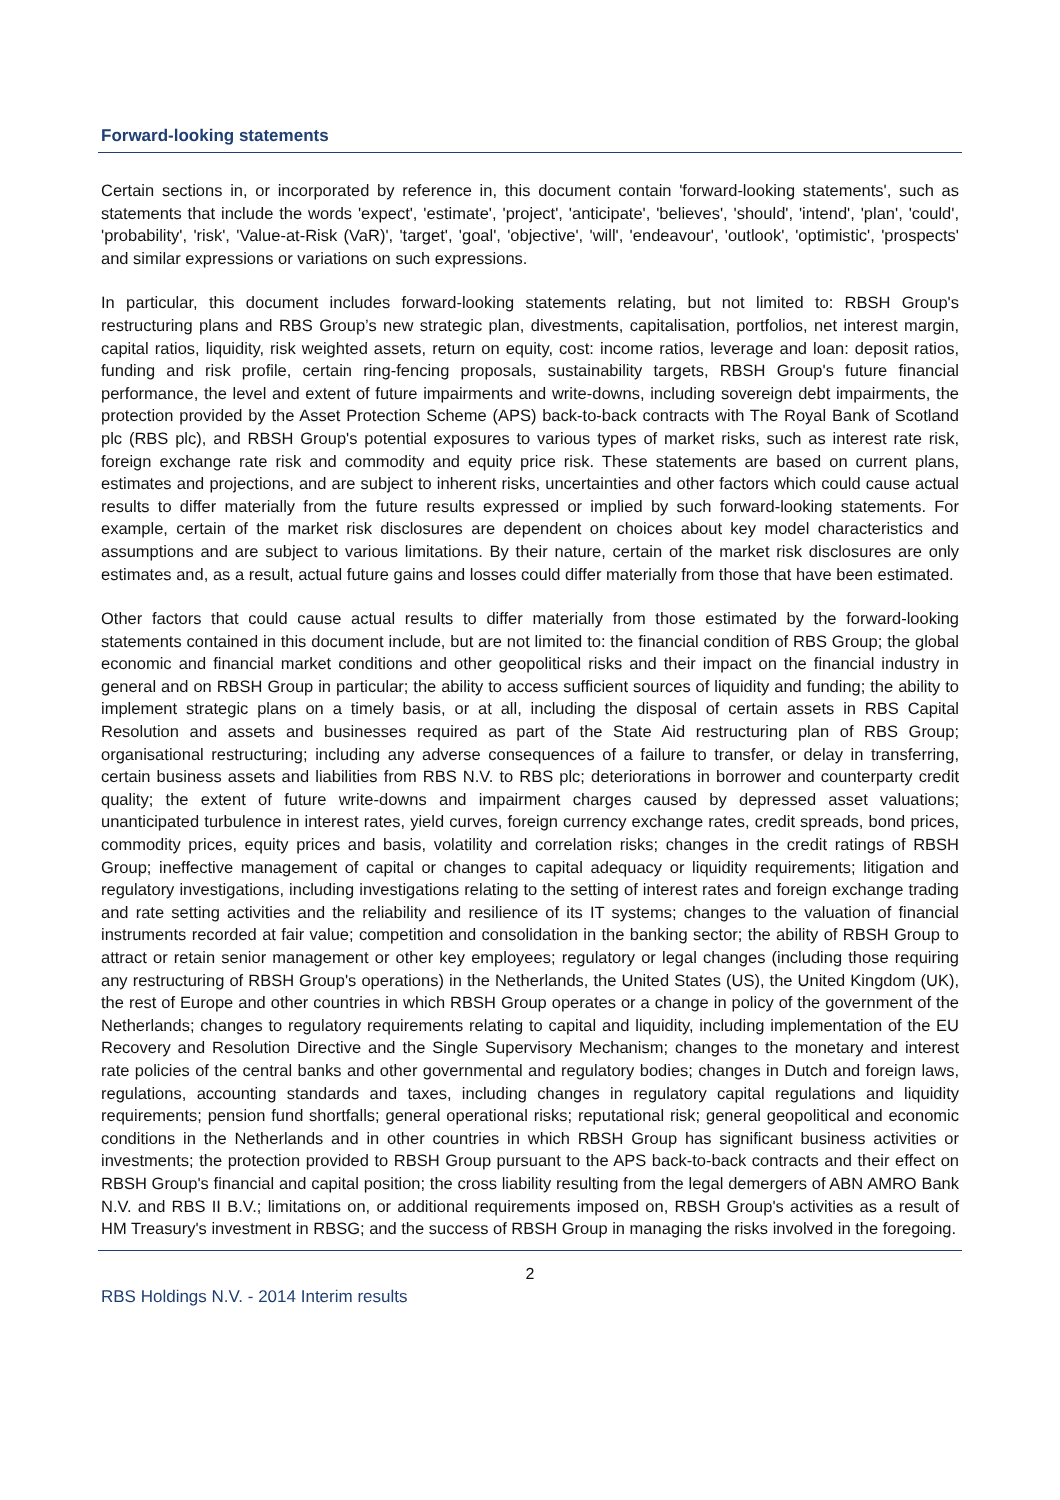Forward-looking statements
Certain sections in, or incorporated by reference in, this document contain 'forward-looking statements', such as statements that include the words 'expect', 'estimate', 'project', 'anticipate', 'believes', 'should', 'intend', 'plan', 'could', 'probability', 'risk', 'Value-at-Risk (VaR)', 'target', 'goal', 'objective', 'will', 'endeavour', 'outlook', 'optimistic', 'prospects' and similar expressions or variations on such expressions.
In particular, this document includes forward-looking statements relating, but not limited to: RBSH Group's restructuring plans and RBS Group’s new strategic plan, divestments, capitalisation, portfolios, net interest margin, capital ratios, liquidity, risk weighted assets, return on equity, cost: income ratios, leverage and loan: deposit ratios, funding and risk profile, certain ring-fencing proposals, sustainability targets, RBSH Group's future financial performance, the level and extent of future impairments and write-downs, including sovereign debt impairments, the protection provided by the Asset Protection Scheme (APS) back-to-back contracts with The Royal Bank of Scotland plc (RBS plc), and RBSH Group's potential exposures to various types of market risks, such as interest rate risk, foreign exchange rate risk and commodity and equity price risk. These statements are based on current plans, estimates and projections, and are subject to inherent risks, uncertainties and other factors which could cause actual results to differ materially from the future results expressed or implied by such forward-looking statements. For example, certain of the market risk disclosures are dependent on choices about key model characteristics and assumptions and are subject to various limitations. By their nature, certain of the market risk disclosures are only estimates and, as a result, actual future gains and losses could differ materially from those that have been estimated.
Other factors that could cause actual results to differ materially from those estimated by the forward-looking statements contained in this document include, but are not limited to: the financial condition of RBS Group; the global economic and financial market conditions and other geopolitical risks and their impact on the financial industry in general and on RBSH Group in particular; the ability to access sufficient sources of liquidity and funding; the ability to implement strategic plans on a timely basis, or at all, including the disposal of certain assets in RBS Capital Resolution and assets and businesses required as part of the State Aid restructuring plan of RBS Group; organisational restructuring; including any adverse consequences of a failure to transfer, or delay in transferring, certain business assets and liabilities from RBS N.V. to RBS plc; deteriorations in borrower and counterparty credit quality; the extent of future write-downs and impairment charges caused by depressed asset valuations; unanticipated turbulence in interest rates, yield curves, foreign currency exchange rates, credit spreads, bond prices, commodity prices, equity prices and basis, volatility and correlation risks; changes in the credit ratings of RBSH Group; ineffective management of capital or changes to capital adequacy or liquidity requirements; litigation and regulatory investigations, including investigations relating to the setting of interest rates and foreign exchange trading and rate setting activities and the reliability and resilience of its IT systems; changes to the valuation of financial instruments recorded at fair value; competition and consolidation in the banking sector; the ability of RBSH Group to attract or retain senior management or other key employees; regulatory or legal changes (including those requiring any restructuring of RBSH Group's operations) in the Netherlands, the United States (US), the United Kingdom (UK), the rest of Europe and other countries in which RBSH Group operates or a change in policy of the government of the Netherlands; changes to regulatory requirements relating to capital and liquidity, including implementation of the EU Recovery and Resolution Directive and the Single Supervisory Mechanism; changes to the monetary and interest rate policies of the central banks and other governmental and regulatory bodies; changes in Dutch and foreign laws, regulations, accounting standards and taxes, including changes in regulatory capital regulations and liquidity requirements; pension fund shortfalls; general operational risks; reputational risk; general geopolitical and economic conditions in the Netherlands and in other countries in which RBSH Group has significant business activities or investments; the protection provided to RBSH Group pursuant to the APS back-to-back contracts and their effect on RBSH Group's financial and capital position; the cross liability resulting from the legal demergers of ABN AMRO Bank N.V. and RBS II B.V.; limitations on, or additional requirements imposed on, RBSH Group's activities as a result of HM Treasury's investment in RBSG; and the success of RBSH Group in managing the risks involved in the foregoing.
2
RBS Holdings N.V. - 2014 Interim results